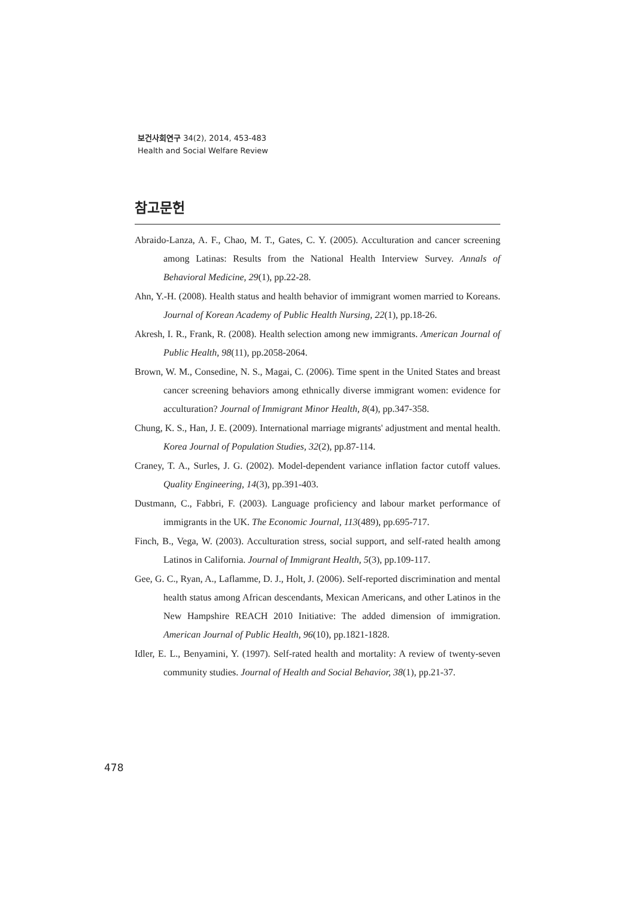보건사회연구 34(2), 2014, 453-483
Health and Social Welfare Review
참고문헌
Abraido-Lanza, A. F., Chao, M. T., Gates, C. Y. (2005). Acculturation and cancer screening among Latinas: Results from the National Health Interview Survey. Annals of Behavioral Medicine, 29(1), pp.22-28.
Ahn, Y.-H. (2008). Health status and health behavior of immigrant women married to Koreans. Journal of Korean Academy of Public Health Nursing, 22(1), pp.18-26.
Akresh, I. R., Frank, R. (2008). Health selection among new immigrants. American Journal of Public Health, 98(11), pp.2058-2064.
Brown, W. M., Consedine, N. S., Magai, C. (2006). Time spent in the United States and breast cancer screening behaviors among ethnically diverse immigrant women: evidence for acculturation? Journal of Immigrant Minor Health, 8(4), pp.347-358.
Chung, K. S., Han, J. E. (2009). International marriage migrants' adjustment and mental health. Korea Journal of Population Studies, 32(2), pp.87-114.
Craney, T. A., Surles, J. G. (2002). Model-dependent variance inflation factor cutoff values. Quality Engineering, 14(3), pp.391-403.
Dustmann, C., Fabbri, F. (2003). Language proficiency and labour market performance of immigrants in the UK. The Economic Journal, 113(489), pp.695-717.
Finch, B., Vega, W. (2003). Acculturation stress, social support, and self-rated health among Latinos in California. Journal of Immigrant Health, 5(3), pp.109-117.
Gee, G. C., Ryan, A., Laflamme, D. J., Holt, J. (2006). Self-reported discrimination and mental health status among African descendants, Mexican Americans, and other Latinos in the New Hampshire REACH 2010 Initiative: The added dimension of immigration. American Journal of Public Health, 96(10), pp.1821-1828.
Idler, E. L., Benyamini, Y. (1997). Self-rated health and mortality: A review of twenty-seven community studies. Journal of Health and Social Behavior, 38(1), pp.21-37.
478